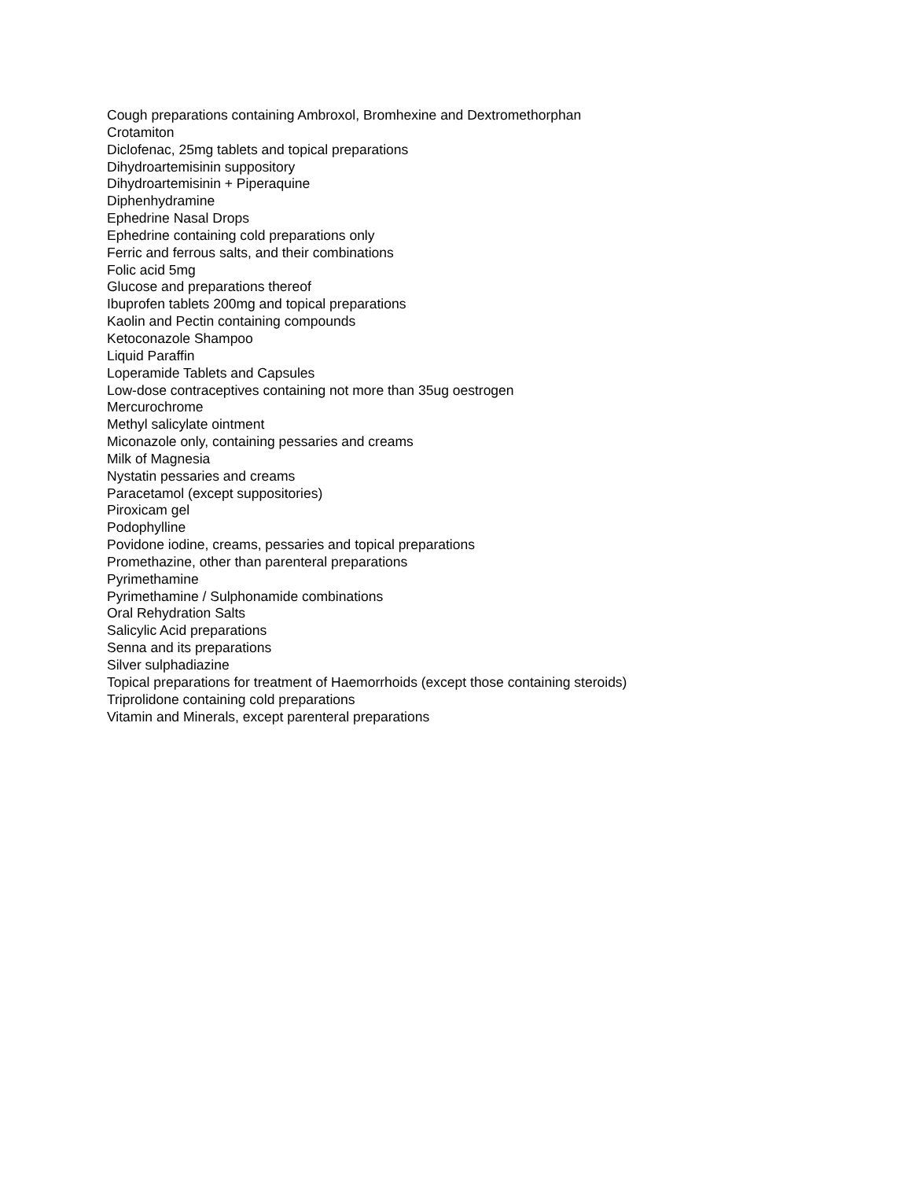Cough preparations containing Ambroxol, Bromhexine and Dextromethorphan
Crotamiton
Diclofenac, 25mg tablets and topical preparations
Dihydroartemisinin suppository
Dihydroartemisinin + Piperaquine
Diphenhydramine
Ephedrine Nasal Drops
Ephedrine containing cold preparations only
Ferric and ferrous salts, and their combinations
Folic acid 5mg
Glucose and preparations thereof
Ibuprofen tablets 200mg and topical preparations
Kaolin and Pectin containing compounds
Ketoconazole Shampoo
Liquid Paraffin
Loperamide Tablets and Capsules
Low-dose contraceptives containing not more than 35ug oestrogen
Mercurochrome
Methyl salicylate ointment
Miconazole only, containing pessaries and creams
Milk of Magnesia
Nystatin pessaries and creams
Paracetamol (except suppositories)
Piroxicam gel
Podophylline
Povidone iodine, creams, pessaries and topical preparations
Promethazine, other than parenteral preparations
Pyrimethamine
Pyrimethamine / Sulphonamide combinations
Oral Rehydration Salts
Salicylic Acid preparations
Senna and its preparations
Silver sulphadiazine
Topical preparations for treatment of Haemorrhoids (except those containing steroids)
Triprolidone containing cold preparations
Vitamin and Minerals, except parenteral preparations